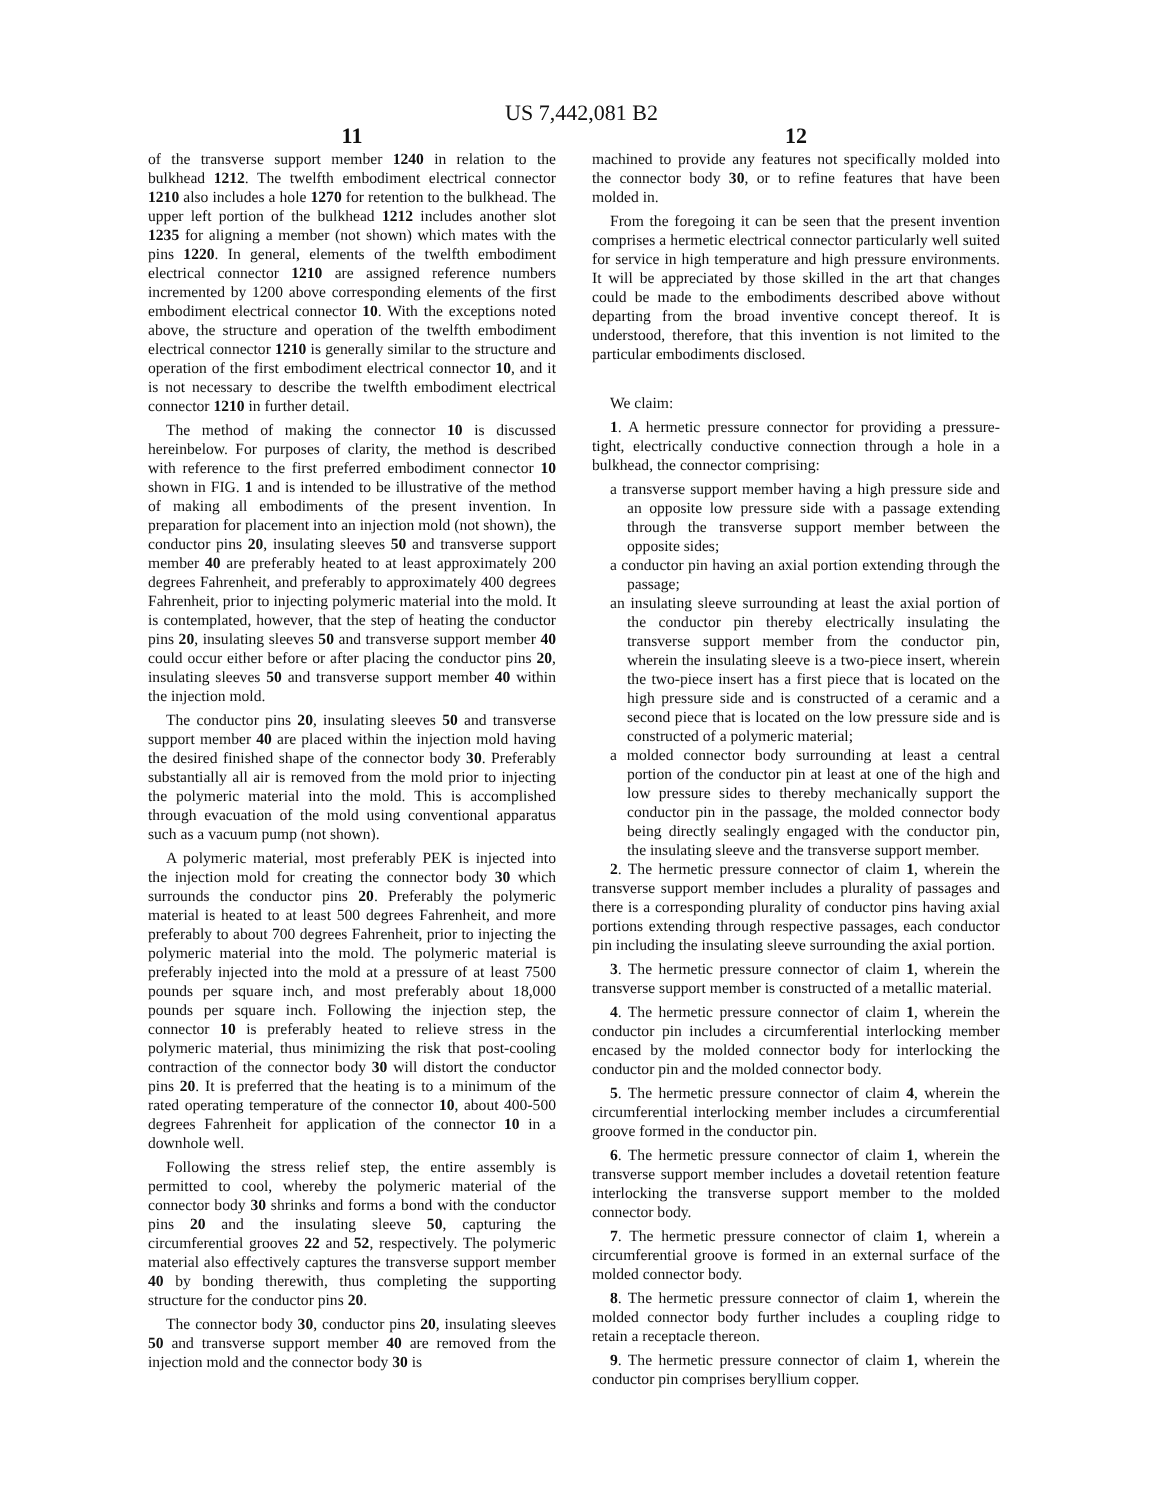US 7,442,081 B2
11
of the transverse support member 1240 in relation to the bulkhead 1212. The twelfth embodiment electrical connector 1210 also includes a hole 1270 for retention to the bulkhead. The upper left portion of the bulkhead 1212 includes another slot 1235 for aligning a member (not shown) which mates with the pins 1220. In general, elements of the twelfth embodiment electrical connector 1210 are assigned reference numbers incremented by 1200 above corresponding elements of the first embodiment electrical connector 10. With the exceptions noted above, the structure and operation of the twelfth embodiment electrical connector 1210 is generally similar to the structure and operation of the first embodiment electrical connector 10, and it is not necessary to describe the twelfth embodiment electrical connector 1210 in further detail.
The method of making the connector 10 is discussed hereinbelow. For purposes of clarity, the method is described with reference to the first preferred embodiment connector 10 shown in FIG. 1 and is intended to be illustrative of the method of making all embodiments of the present invention. In preparation for placement into an injection mold (not shown), the conductor pins 20, insulating sleeves 50 and transverse support member 40 are preferably heated to at least approximately 200 degrees Fahrenheit, and preferably to approximately 400 degrees Fahrenheit, prior to injecting polymeric material into the mold. It is contemplated, however, that the step of heating the conductor pins 20, insulating sleeves 50 and transverse support member 40 could occur either before or after placing the conductor pins 20, insulating sleeves 50 and transverse support member 40 within the injection mold.
The conductor pins 20, insulating sleeves 50 and transverse support member 40 are placed within the injection mold having the desired finished shape of the connector body 30. Preferably substantially all air is removed from the mold prior to injecting the polymeric material into the mold. This is accomplished through evacuation of the mold using conventional apparatus such as a vacuum pump (not shown).
A polymeric material, most preferably PEK is injected into the injection mold for creating the connector body 30 which surrounds the conductor pins 20. Preferably the polymeric material is heated to at least 500 degrees Fahrenheit, and more preferably to about 700 degrees Fahrenheit, prior to injecting the polymeric material into the mold. The polymeric material is preferably injected into the mold at a pressure of at least 7500 pounds per square inch, and most preferably about 18,000 pounds per square inch. Following the injection step, the connector 10 is preferably heated to relieve stress in the polymeric material, thus minimizing the risk that post-cooling contraction of the connector body 30 will distort the conductor pins 20. It is preferred that the heating is to a minimum of the rated operating temperature of the connector 10, about 400-500 degrees Fahrenheit for application of the connector 10 in a downhole well.
Following the stress relief step, the entire assembly is permitted to cool, whereby the polymeric material of the connector body 30 shrinks and forms a bond with the conductor pins 20 and the insulating sleeve 50, capturing the circumferential grooves 22 and 52, respectively. The polymeric material also effectively captures the transverse support member 40 by bonding therewith, thus completing the supporting structure for the conductor pins 20.
The connector body 30, conductor pins 20, insulating sleeves 50 and transverse support member 40 are removed from the injection mold and the connector body 30 is
12
machined to provide any features not specifically molded into the connector body 30, or to refine features that have been molded in.
From the foregoing it can be seen that the present invention comprises a hermetic electrical connector particularly well suited for service in high temperature and high pressure environments. It will be appreciated by those skilled in the art that changes could be made to the embodiments described above without departing from the broad inventive concept thereof. It is understood, therefore, that this invention is not limited to the particular embodiments disclosed.
We claim:
1. A hermetic pressure connector for providing a pressure-tight, electrically conductive connection through a hole in a bulkhead, the connector comprising:
a transverse support member having a high pressure side and an opposite low pressure side with a passage extending through the transverse support member between the opposite sides;
a conductor pin having an axial portion extending through the passage;
an insulating sleeve surrounding at least the axial portion of the conductor pin thereby electrically insulating the transverse support member from the conductor pin, wherein the insulating sleeve is a two-piece insert, wherein the two-piece insert has a first piece that is located on the high pressure side and is constructed of a ceramic and a second piece that is located on the low pressure side and is constructed of a polymeric material;
a molded connector body surrounding at least a central portion of the conductor pin at least at one of the high and low pressure sides to thereby mechanically support the conductor pin in the passage, the molded connector body being directly sealingly engaged with the conductor pin, the insulating sleeve and the transverse support member.
2. The hermetic pressure connector of claim 1, wherein the transverse support member includes a plurality of passages and there is a corresponding plurality of conductor pins having axial portions extending through respective passages, each conductor pin including the insulating sleeve surrounding the axial portion.
3. The hermetic pressure connector of claim 1, wherein the transverse support member is constructed of a metallic material.
4. The hermetic pressure connector of claim 1, wherein the conductor pin includes a circumferential interlocking member encased by the molded connector body for interlocking the conductor pin and the molded connector body.
5. The hermetic pressure connector of claim 4, wherein the circumferential interlocking member includes a circumferential groove formed in the conductor pin.
6. The hermetic pressure connector of claim 1, wherein the transverse support member includes a dovetail retention feature interlocking the transverse support member to the molded connector body.
7. The hermetic pressure connector of claim 1, wherein a circumferential groove is formed in an external surface of the molded connector body.
8. The hermetic pressure connector of claim 1, wherein the molded connector body further includes a coupling ridge to retain a receptacle thereon.
9. The hermetic pressure connector of claim 1, wherein the conductor pin comprises beryllium copper.